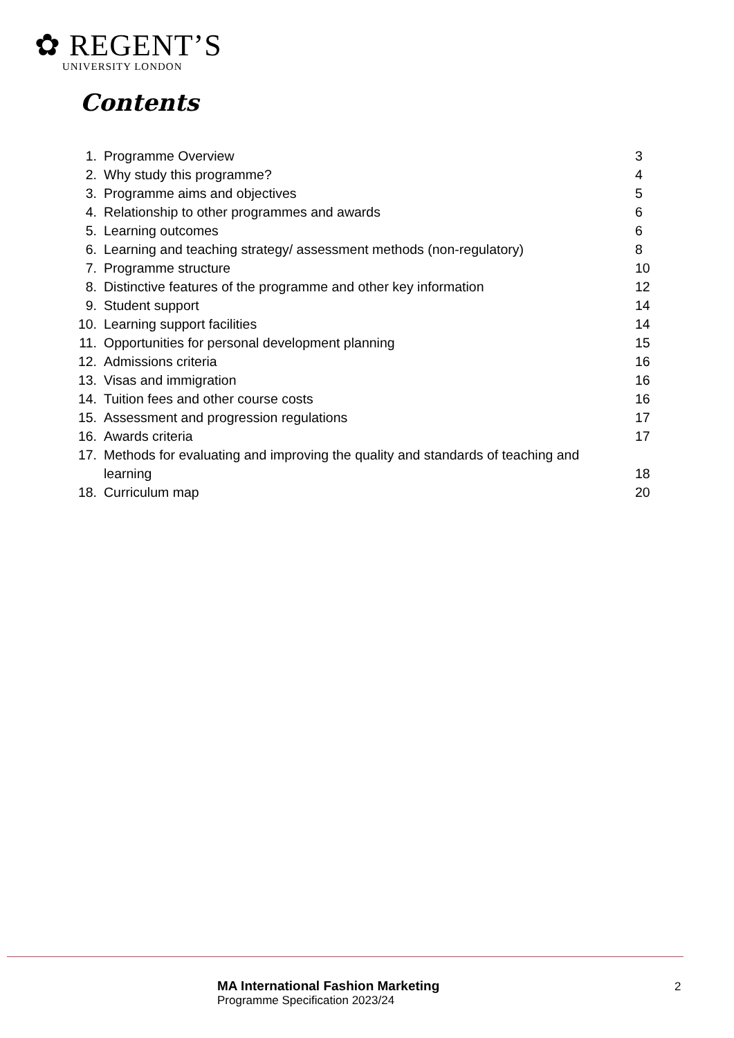✿ REGENT’S
UNIVERSITY LONDON
Contents
1. Programme Overview 3
2. Why study this programme? 4
3. Programme aims and objectives 5
4. Relationship to other programmes and awards 6
5. Learning outcomes 6
6. Learning and teaching strategy/ assessment methods (non-regulatory) 8
7. Programme structure 10
8. Distinctive features of the programme and other key information 12
9. Student support 14
10. Learning support facilities 14
11. Opportunities for personal development planning 15
12. Admissions criteria 16
13. Visas and immigration 16
14. Tuition fees and other course costs 16
15. Assessment and progression regulations 17
16. Awards criteria 17
17. Methods for evaluating and improving the quality and standards of teaching and
learning 18
18. Curriculum map 20
MA International Fashion Marketing
Programme Specification 2023/24
2